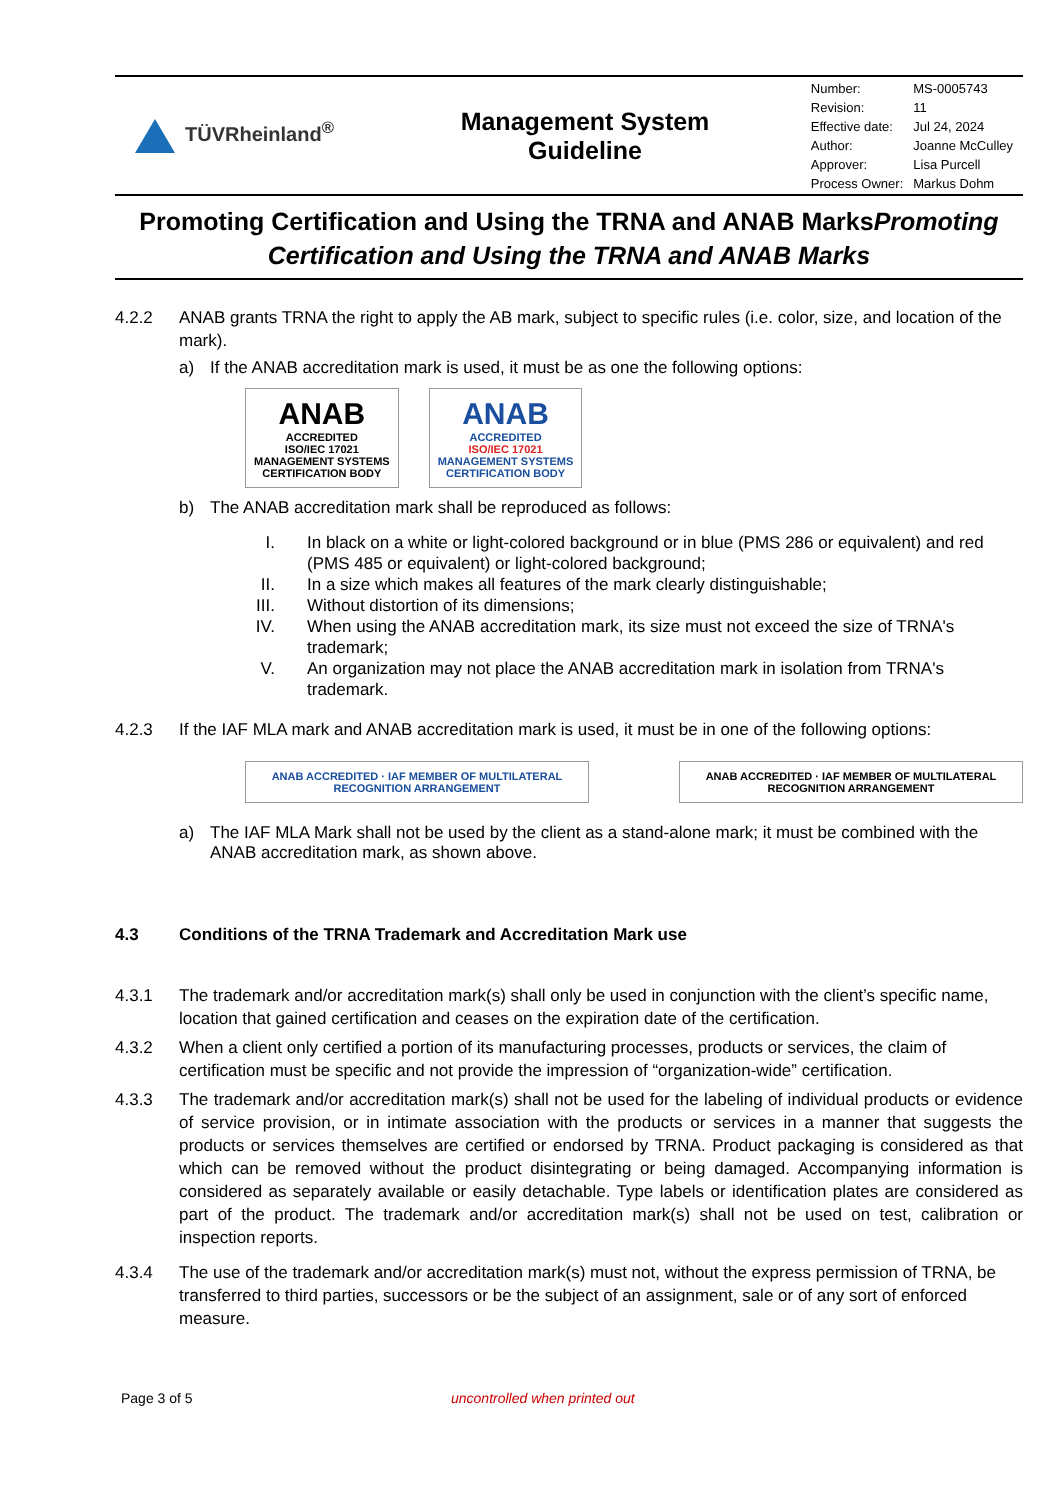TÜVRheinland<sup>®</sup>
Management System
Guideline
| Number: | MS-0005743 |
| Revision: | 11 |
| Effective date: | Jul 24, 2024 |
| Author: | Joanne McCulley |
| Approver: | Lisa Purcell |
| Process Owner: | Markus Dohm |
Promoting Certification and Using the TRNA and ANAB MarksPromoting Certification and Using the TRNA and ANAB Marks
4.2.2 ANAB grants TRNA the right to apply the AB mark, subject to specific rules (i.e. color, size, and location of the mark).
a) If the ANAB accreditation mark is used, it must be as one the following options:
ANAB
ACCREDITED
ISO/IEC 17021
MANAGEMENT SYSTEMS
CERTIFICATION BODY
ANAB
ACCREDITED
ISO/IEC 17021
MANAGEMENT SYSTEMS
CERTIFICATION BODY
b) The ANAB accreditation mark shall be reproduced as follows:
I. In black on a white or light-colored background or in blue (PMS 286 or equivalent) and red (PMS 485 or equivalent) or light-colored background;
II. In a size which makes all features of the mark clearly distinguishable;
III. Without distortion of its dimensions;
IV. When using the ANAB accreditation mark, its size must not exceed the size of TRNA's trademark;
V. An organization may not place the ANAB accreditation mark in isolation from TRNA's trademark.
4.2.3 If the IAF MLA mark and ANAB accreditation mark is used, it must be in one of the following options:
ANAB ACCREDITED · IAF MEMBER OF MULTILATERAL RECOGNITION ARRANGEMENT
ANAB ACCREDITED · IAF MEMBER OF MULTILATERAL RECOGNITION ARRANGEMENT
a) The IAF MLA Mark shall not be used by the client as a stand-alone mark; it must be combined with the ANAB accreditation mark, as shown above.
4.3 Conditions of the TRNA Trademark and Accreditation Mark use
4.3.1 The trademark and/or accreditation mark(s) shall only be used in conjunction with the client’s specific name, location that gained certification and ceases on the expiration date of the certification.
4.3.2 When a client only certified a portion of its manufacturing processes, products or services, the claim of certification must be specific and not provide the impression of “organization-wide” certification.
4.3.3 The trademark and/or accreditation mark(s) shall not be used for the labeling of individual products or evidence of service provision, or in intimate association with the products or services in a manner that suggests the products or services themselves are certified or endorsed by TRNA. Product packaging is considered as that which can be removed without the product disintegrating or being damaged. Accompanying information is considered as separately available or easily detachable. Type labels or identification plates are considered as part of the product. The trademark and/or accreditation mark(s) shall not be used on test, calibration or inspection reports.
4.3.4 The use of the trademark and/or accreditation mark(s) must not, without the express permission of TRNA, be transferred to third parties, successors or be the subject of an assignment, sale or of any sort of enforced measure.
Page 3 of 5 uncontrolled when printed out